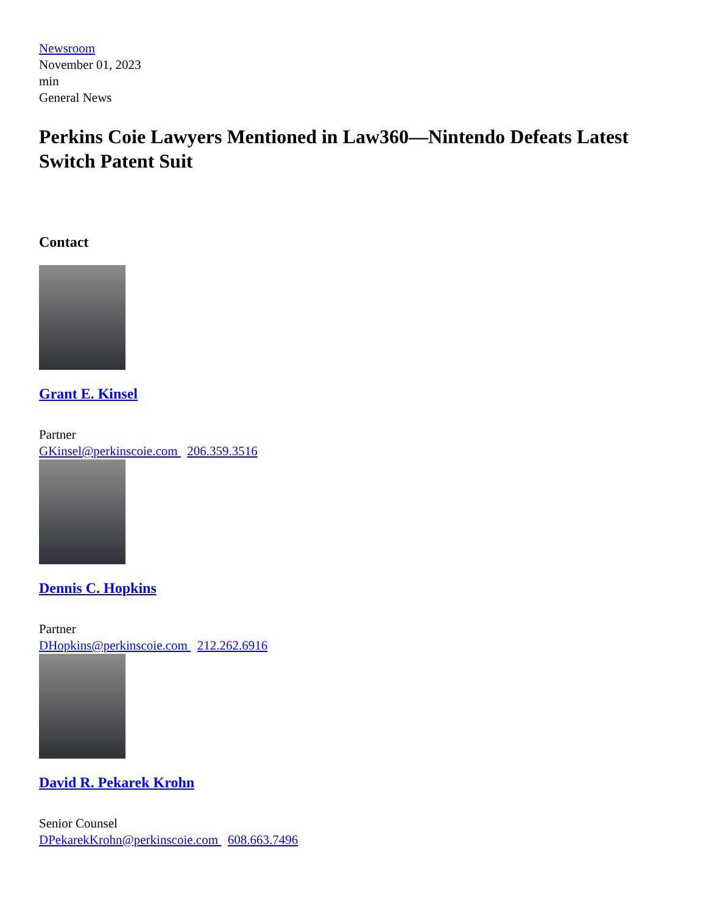Newsroom
November 01, 2023
min
General News
Perkins Coie Lawyers Mentioned in Law360—Nintendo Defeats Latest Switch Patent Suit
Contact
Grant E. Kinsel
Partner
GKinsel@perkinscoie.com 206.359.3516
Dennis C. Hopkins
Partner
DHopkins@perkinscoie.com 212.262.6916
David R. Pekarek Krohn
Senior Counsel
DPekarekKrohn@perkinscoie.com 608.663.7496